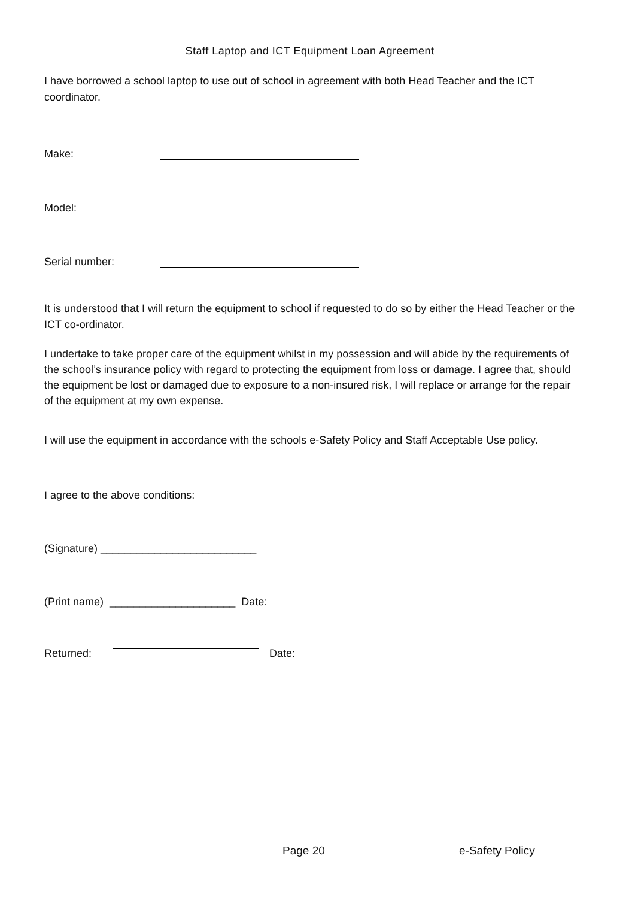Staff Laptop and ICT Equipment Loan Agreement
I have borrowed a school laptop to use out of school in agreement with both Head Teacher and the ICT coordinator.
Make:
Model:
Serial number:
It is understood that I will return the equipment to school if requested to do so by either the Head Teacher or the ICT co-ordinator.
I undertake to take proper care of the equipment whilst in my possession and will abide by the requirements of the school’s insurance policy with regard to protecting the equipment from loss or damage. I agree that, should the equipment be lost or damaged due to exposure to a non-insured risk, I will replace or arrange for the repair of the equipment at my own expense.
I will use the equipment in accordance with the schools e-Safety Policy and Staff Acceptable Use policy.
I agree to the above conditions:
(Signature) __________________________
(Print name) _____________________ Date:
Returned:
Date:
Page 20 e-Safety Policy